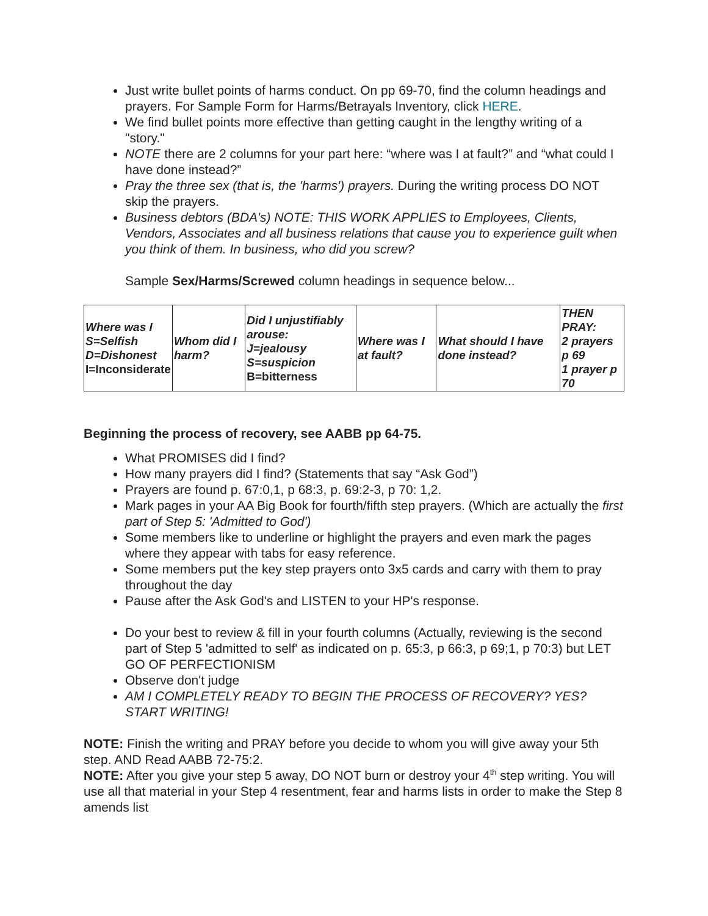Just write bullet points of harms conduct. On pp 69-70, find the column headings and prayers. For Sample Form for Harms/Betrayals Inventory, click HERE.
We find bullet points more effective than getting caught in the lengthy writing of a "story."
NOTE there are 2 columns for your part here: “where was I at fault?” and “what could I have done instead?”
Pray the three sex (that is, the 'harms') prayers. During the writing process DO NOT skip the prayers.
Business debtors (BDA's) NOTE: THIS WORK APPLIES to Employees, Clients, Vendors, Associates and all business relations that cause you to experience guilt when you think of them. In business, who did you screw?
Sample Sex/Harms/Screwed column headings in sequence below...
| Where was I S=Selfish D=Dishonest I=Inconsiderate | Whom did I harm? | Did I unjustifiably arouse: J=jealousy S=suspicion B=bitterness | Where was I at fault? | What should I have done instead? | THEN PRAY: 2 prayers p 69 1 prayer p 70 |
Beginning the process of recovery, see AABB pp 64-75.
What PROMISES did I find?
How many prayers did I find? (Statements that say “Ask God”)
Prayers are found p. 67:0,1, p 68:3, p. 69:2-3, p 70: 1,2.
Mark pages in your AA Big Book for fourth/fifth step prayers. (Which are actually the first part of Step 5: 'Admitted to God')
Some members like to underline or highlight the prayers and even mark the pages where they appear with tabs for easy reference.
Some members put the key step prayers onto 3x5 cards and carry with them to pray throughout the day
Pause after the Ask God's and LISTEN to your HP's response.
Do your best to review & fill in your fourth columns (Actually, reviewing is the second part of Step 5 'admitted to self' as indicated on p. 65:3, p 66:3, p 69;1, p 70:3) but LET GO OF PERFECTIONISM
Observe don't judge
AM I COMPLETELY READY TO BEGIN THE PROCESS OF RECOVERY? YES? START WRITING!
NOTE: Finish the writing and PRAY before you decide to whom you will give away your 5th step. AND Read AABB 72-75:2.
NOTE: After you give your step 5 away, DO NOT burn or destroy your 4<sup>th</sup> step writing. You will use all that material in your Step 4 resentment, fear and harms lists in order to make the Step 8 amends list